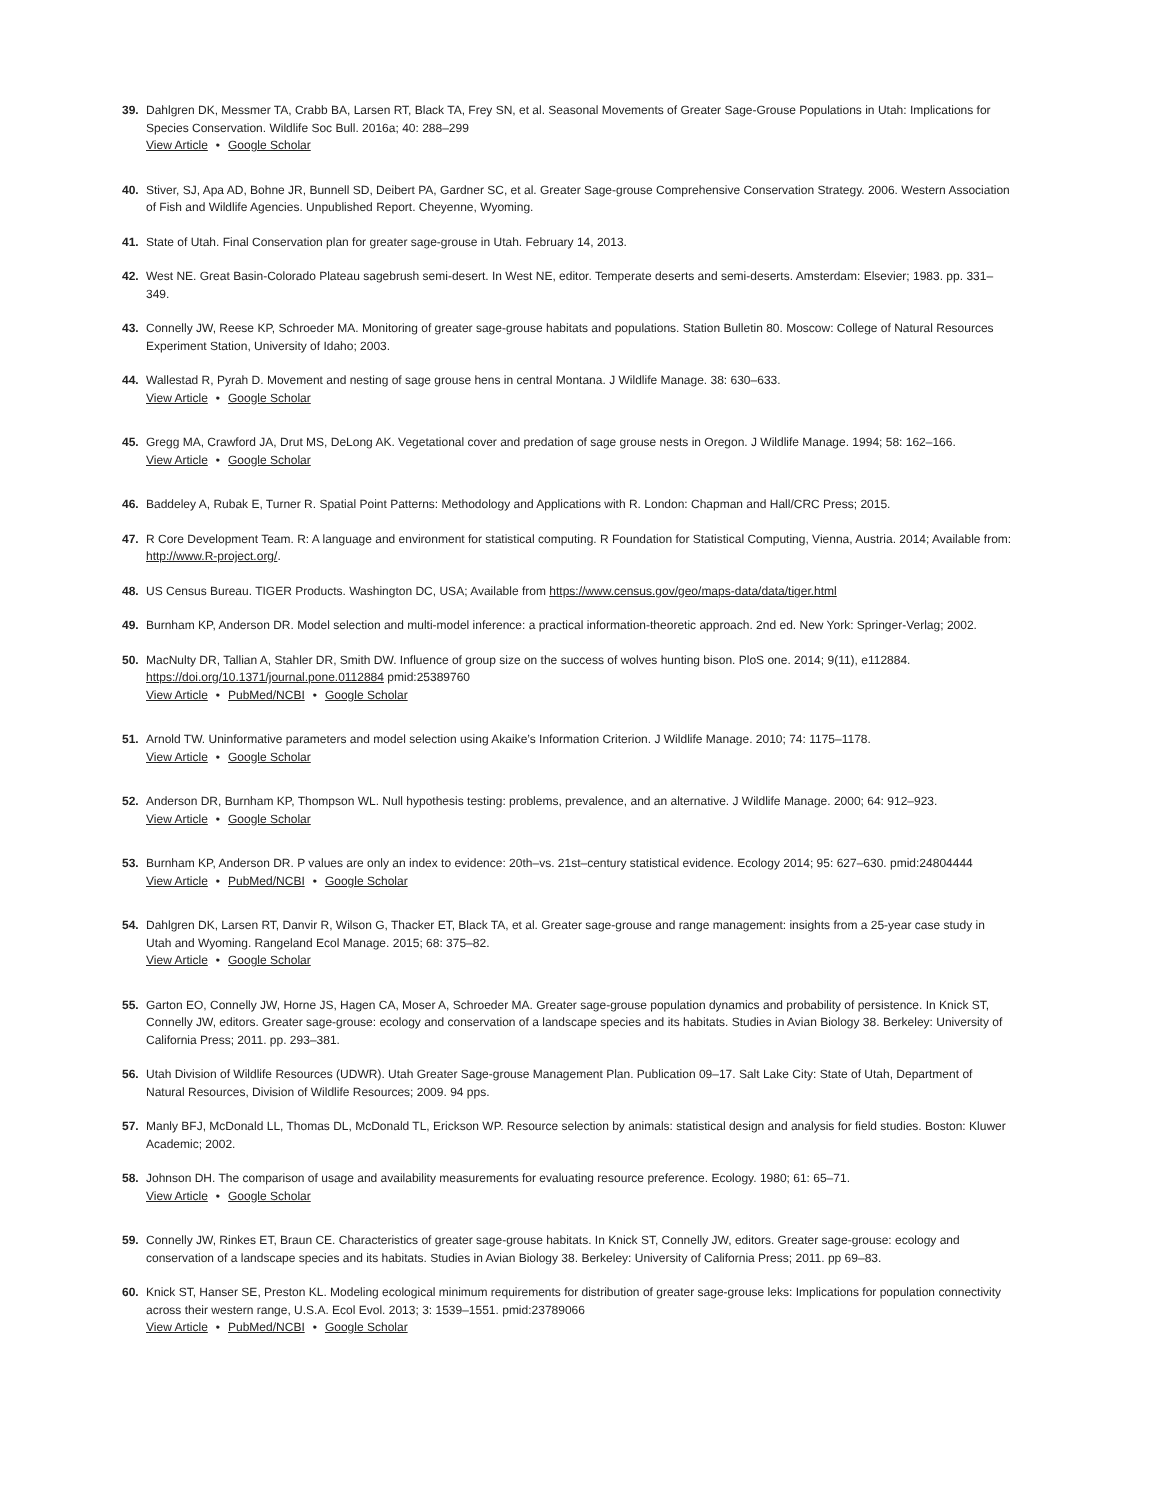39. Dahlgren DK, Messmer TA, Crabb BA, Larsen RT, Black TA, Frey SN, et al. Seasonal Movements of Greater Sage-Grouse Populations in Utah: Implications for Species Conservation. Wildlife Soc Bull. 2016a; 40: 288–299
View Article • Google Scholar
40. Stiver, SJ, Apa AD, Bohne JR, Bunnell SD, Deibert PA, Gardner SC, et al. Greater Sage-grouse Comprehensive Conservation Strategy. 2006. Western Association of Fish and Wildlife Agencies. Unpublished Report. Cheyenne, Wyoming.
41. State of Utah. Final Conservation plan for greater sage-grouse in Utah. February 14, 2013.
42. West NE. Great Basin-Colorado Plateau sagebrush semi-desert. In West NE, editor. Temperate deserts and semi-deserts. Amsterdam: Elsevier; 1983. pp. 331–349.
43. Connelly JW, Reese KP, Schroeder MA. Monitoring of greater sage-grouse habitats and populations. Station Bulletin 80. Moscow: College of Natural Resources Experiment Station, University of Idaho; 2003.
44. Wallestad R, Pyrah D. Movement and nesting of sage grouse hens in central Montana. J Wildlife Manage. 38: 630–633.
View Article • Google Scholar
45. Gregg MA, Crawford JA, Drut MS, DeLong AK. Vegetational cover and predation of sage grouse nests in Oregon. J Wildlife Manage. 1994; 58: 162–166.
View Article • Google Scholar
46. Baddeley A, Rubak E, Turner R. Spatial Point Patterns: Methodology and Applications with R. London: Chapman and Hall/CRC Press; 2015.
47. R Core Development Team. R: A language and environment for statistical computing. R Foundation for Statistical Computing, Vienna, Austria. 2014; Available from: http://www.R-project.org/.
48. US Census Bureau. TIGER Products. Washington DC, USA; Available from https://www.census.gov/geo/maps-data/data/tiger.html
49. Burnham KP, Anderson DR. Model selection and multi-model inference: a practical information-theoretic approach. 2nd ed. New York: Springer-Verlag; 2002.
50. MacNulty DR, Tallian A, Stahler DR, Smith DW. Influence of group size on the success of wolves hunting bison. PloS one. 2014; 9(11), e112884. https://doi.org/10.1371/journal.pone.0112884 pmid:25389760
View Article • PubMed/NCBI • Google Scholar
51. Arnold TW. Uninformative parameters and model selection using Akaike’s Information Criterion. J Wildlife Manage. 2010; 74: 1175–1178.
View Article • Google Scholar
52. Anderson DR, Burnham KP, Thompson WL. Null hypothesis testing: problems, prevalence, and an alternative. J Wildlife Manage. 2000; 64: 912–923.
View Article • Google Scholar
53. Burnham KP, Anderson DR. P values are only an index to evidence: 20th–vs. 21st–century statistical evidence. Ecology 2014; 95: 627–630. pmid:24804444
View Article • PubMed/NCBI • Google Scholar
54. Dahlgren DK, Larsen RT, Danvir R, Wilson G, Thacker ET, Black TA, et al. Greater sage-grouse and range management: insights from a 25-year case study in Utah and Wyoming. Rangeland Ecol Manage. 2015; 68: 375–82.
View Article • Google Scholar
55. Garton EO, Connelly JW, Horne JS, Hagen CA, Moser A, Schroeder MA. Greater sage-grouse population dynamics and probability of persistence. In Knick ST, Connelly JW, editors. Greater sage-grouse: ecology and conservation of a landscape species and its habitats. Studies in Avian Biology 38. Berkeley: University of California Press; 2011. pp. 293–381.
56. Utah Division of Wildlife Resources (UDWR). Utah Greater Sage-grouse Management Plan. Publication 09–17. Salt Lake City: State of Utah, Department of Natural Resources, Division of Wildlife Resources; 2009. 94 pps.
57. Manly BFJ, McDonald LL, Thomas DL, McDonald TL, Erickson WP. Resource selection by animals: statistical design and analysis for field studies. Boston: Kluwer Academic; 2002.
58. Johnson DH. The comparison of usage and availability measurements for evaluating resource preference. Ecology. 1980; 61: 65–71.
View Article • Google Scholar
59. Connelly JW, Rinkes ET, Braun CE. Characteristics of greater sage-grouse habitats. In Knick ST, Connelly JW, editors. Greater sage-grouse: ecology and conservation of a landscape species and its habitats. Studies in Avian Biology 38. Berkeley: University of California Press; 2011. pp 69–83.
60. Knick ST, Hanser SE, Preston KL. Modeling ecological minimum requirements for distribution of greater sage-grouse leks: Implications for population connectivity across their western range, U.S.A. Ecol Evol. 2013; 3: 1539–1551. pmid:23789066
View Article • PubMed/NCBI • Google Scholar